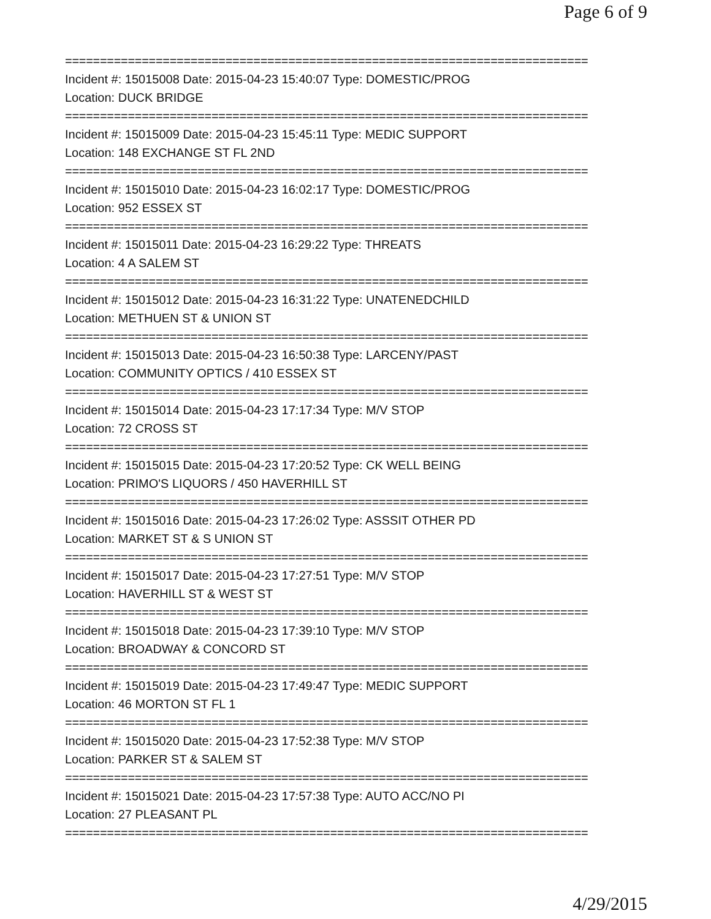Page 6 of 9
===========================================================================
Incident #: 15015008 Date: 2015-04-23 15:40:07 Type: DOMESTIC/PROG
Location: DUCK BRIDGE
===========================================================================
Incident #: 15015009 Date: 2015-04-23 15:45:11 Type: MEDIC SUPPORT
Location: 148 EXCHANGE ST FL 2ND
===========================================================================
Incident #: 15015010 Date: 2015-04-23 16:02:17 Type: DOMESTIC/PROG
Location: 952 ESSEX ST
===========================================================================
Incident #: 15015011 Date: 2015-04-23 16:29:22 Type: THREATS
Location: 4 A SALEM ST
===========================================================================
Incident #: 15015012 Date: 2015-04-23 16:31:22 Type: UNATENEDCHILD
Location: METHUEN ST & UNION ST
===========================================================================
Incident #: 15015013 Date: 2015-04-23 16:50:38 Type: LARCENY/PAST
Location: COMMUNITY OPTICS / 410 ESSEX ST
===========================================================================
Incident #: 15015014 Date: 2015-04-23 17:17:34 Type: M/V STOP
Location: 72 CROSS ST
===========================================================================
Incident #: 15015015 Date: 2015-04-23 17:20:52 Type: CK WELL BEING
Location: PRIMO'S LIQUORS / 450 HAVERHILL ST
===========================================================================
Incident #: 15015016 Date: 2015-04-23 17:26:02 Type: ASSSIT OTHER PD
Location: MARKET ST & S UNION ST
===========================================================================
Incident #: 15015017 Date: 2015-04-23 17:27:51 Type: M/V STOP
Location: HAVERHILL ST & WEST ST
===========================================================================
Incident #: 15015018 Date: 2015-04-23 17:39:10 Type: M/V STOP
Location: BROADWAY & CONCORD ST
===========================================================================
Incident #: 15015019 Date: 2015-04-23 17:49:47 Type: MEDIC SUPPORT
Location: 46 MORTON ST FL 1
===========================================================================
Incident #: 15015020 Date: 2015-04-23 17:52:38 Type: M/V STOP
Location: PARKER ST & SALEM ST
===========================================================================
Incident #: 15015021 Date: 2015-04-23 17:57:38 Type: AUTO ACC/NO PI
Location: 27 PLEASANT PL
===========================================================================
4/29/2015